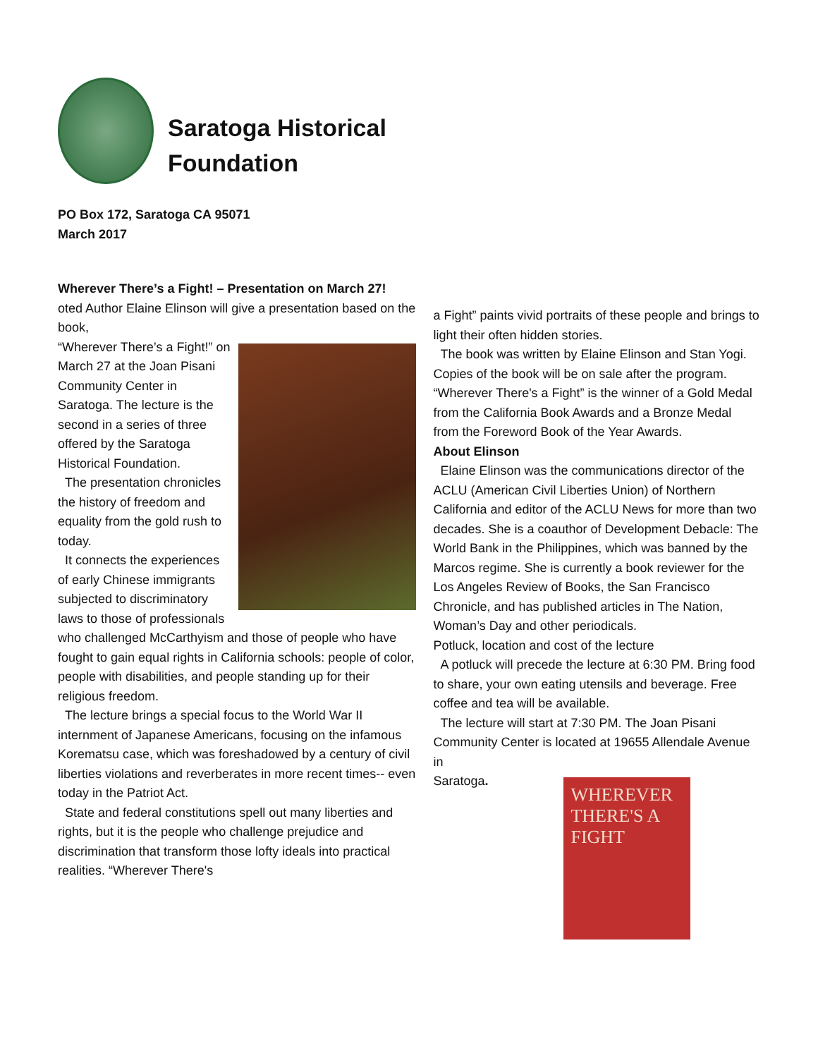Saratoga Historical
Foundation
PO Box 172, Saratoga CA 95071
March 2017
Wherever There’s a Fight! – Presentation on March 27!
oted Author Elaine Elinson will give a presentation based on the book,
“Wherever There’s a Fight!” on March 27 at the Joan Pisani Community Center in Saratoga. The lecture is the second in a series of three offered by the Saratoga Historical Foundation.
The presentation chronicles the history of freedom and equality from the gold rush to today.
It connects the experiences of early Chinese immigrants subjected to discriminatory laws to those of professionals who challenged McCarthyism and those of people who have fought to gain equal rights in California schools: people of color, people with disabilities, and people standing up for their religious freedom.
The lecture brings a special focus to the World War II internment of Japanese Americans, focusing on the infamous Korematsu case, which was foreshadowed by a century of civil liberties violations and reverberates in more recent times-- even today in the Patriot Act.
State and federal constitutions spell out many liberties and rights, but it is the people who challenge prejudice and discrimination that transform those lofty ideals into practical realities. “Wherever There's
a Fight” paints vivid portraits of these people and brings to light their often hidden stories.
The book was written by Elaine Elinson and Stan Yogi. Copies of the book will be on sale after the program. “Wherever There's a Fight” is the winner of a Gold Medal from the California Book Awards and a Bronze Medal from the Foreword Book of the Year Awards.
About Elinson
Elaine Elinson was the communications director of the ACLU (American Civil Liberties Union) of Northern California and editor of the ACLU News for more than two decades. She is a coauthor of Development Debacle: The World Bank in the Philippines, which was banned by the Marcos regime. She is currently a book reviewer for the Los Angeles Review of Books, the San Francisco Chronicle, and has published articles in The Nation, Woman’s Day and other periodicals.
Potluck, location and cost of the lecture
A potluck will precede the lecture at 6:30 PM. Bring food to share, your own eating utensils and beverage. Free coffee and tea will be available.
The lecture will start at 7:30 PM. The Joan Pisani Community Center is located at 19655 Allendale Avenue in
Saratoga.
WHEREVER THERE'S A FIGHT